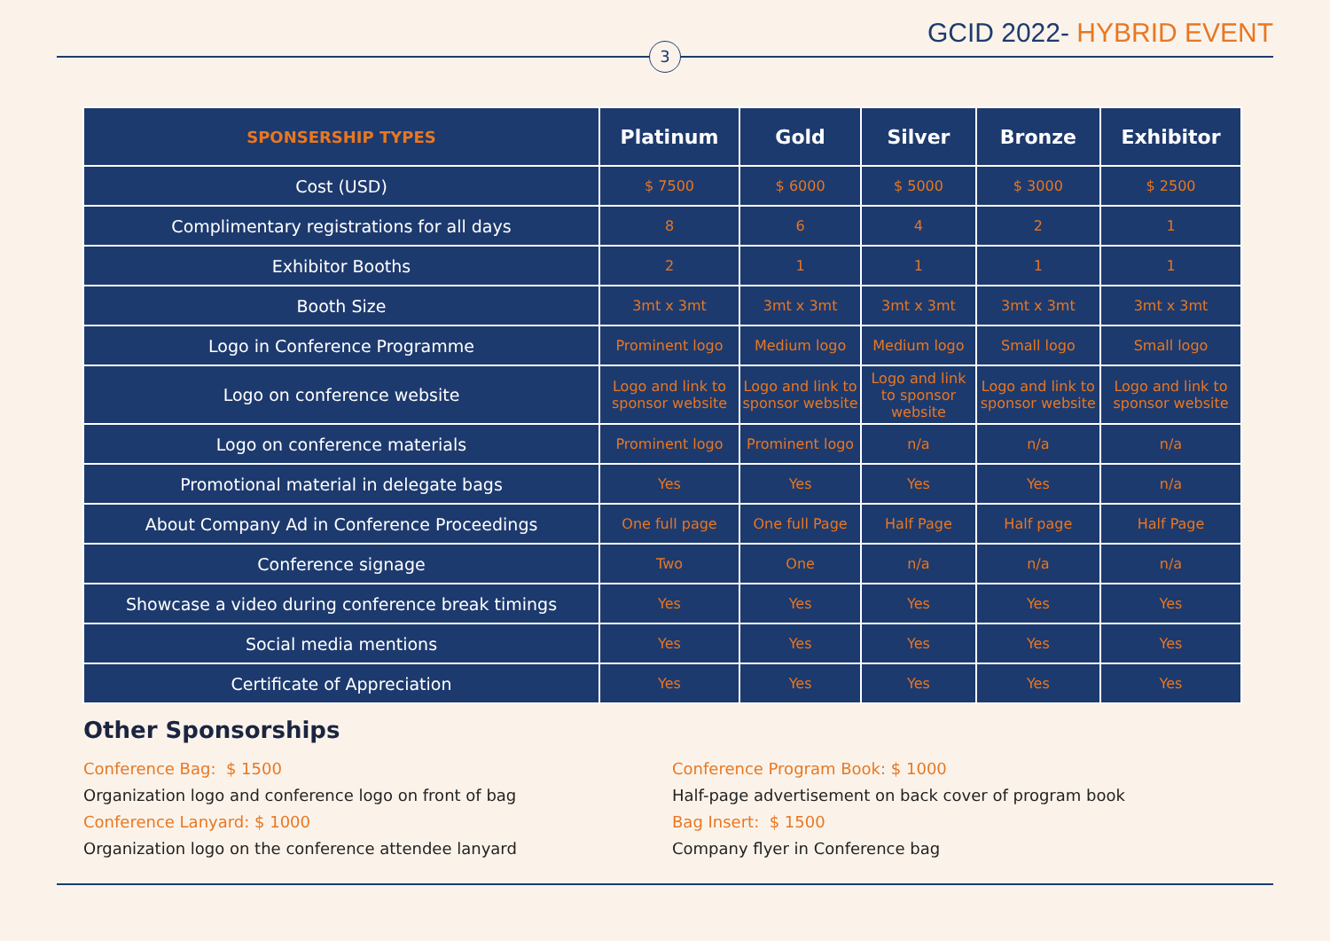GCID 2022- HYBRID EVENT
3
| SPONSERSHIP TYPES | Platinum | Gold | Silver | Bronze | Exhibitor |
| --- | --- | --- | --- | --- | --- |
| Cost (USD) | $ 7500 | $ 6000 | $ 5000 | $ 3000 | $ 2500 |
| Complimentary registrations for all days | 8 | 6 | 4 | 2 | 1 |
| Exhibitor Booths | 2 | 1 | 1 | 1 | 1 |
| Booth Size | 3mt x 3mt | 3mt x 3mt | 3mt x 3mt | 3mt x 3mt | 3mt x 3mt |
| Logo in Conference Programme | Prominent logo | Medium logo | Medium logo | Small logo | Small logo |
| Logo on conference website | Logo and link to sponsor website | Logo and link to sponsor website | Logo and link to sponsor website | Logo and link to sponsor website | Logo and link to sponsor website |
| Logo on conference materials | Prominent logo | Prominent logo | n/a | n/a | n/a |
| Promotional material in delegate bags | Yes | Yes | Yes | Yes | n/a |
| About Company Ad in Conference Proceedings | One full page | One full Page | Half Page | Half page | Half Page |
| Conference signage | Two | One | n/a | n/a | n/a |
| Showcase a video during conference break timings | Yes | Yes | Yes | Yes | Yes |
| Social media mentions | Yes | Yes | Yes | Yes | Yes |
| Certificate of Appreciation | Yes | Yes | Yes | Yes | Yes |
Other Sponsorships
Conference Bag: $ 1500
Organization logo and conference logo on front of bag
Conference Lanyard: $ 1000
Organization logo on the conference attendee lanyard
Conference Program Book: $ 1000
Half-page advertisement on back cover of program book
Bag Insert: $ 1500
Company flyer in Conference bag